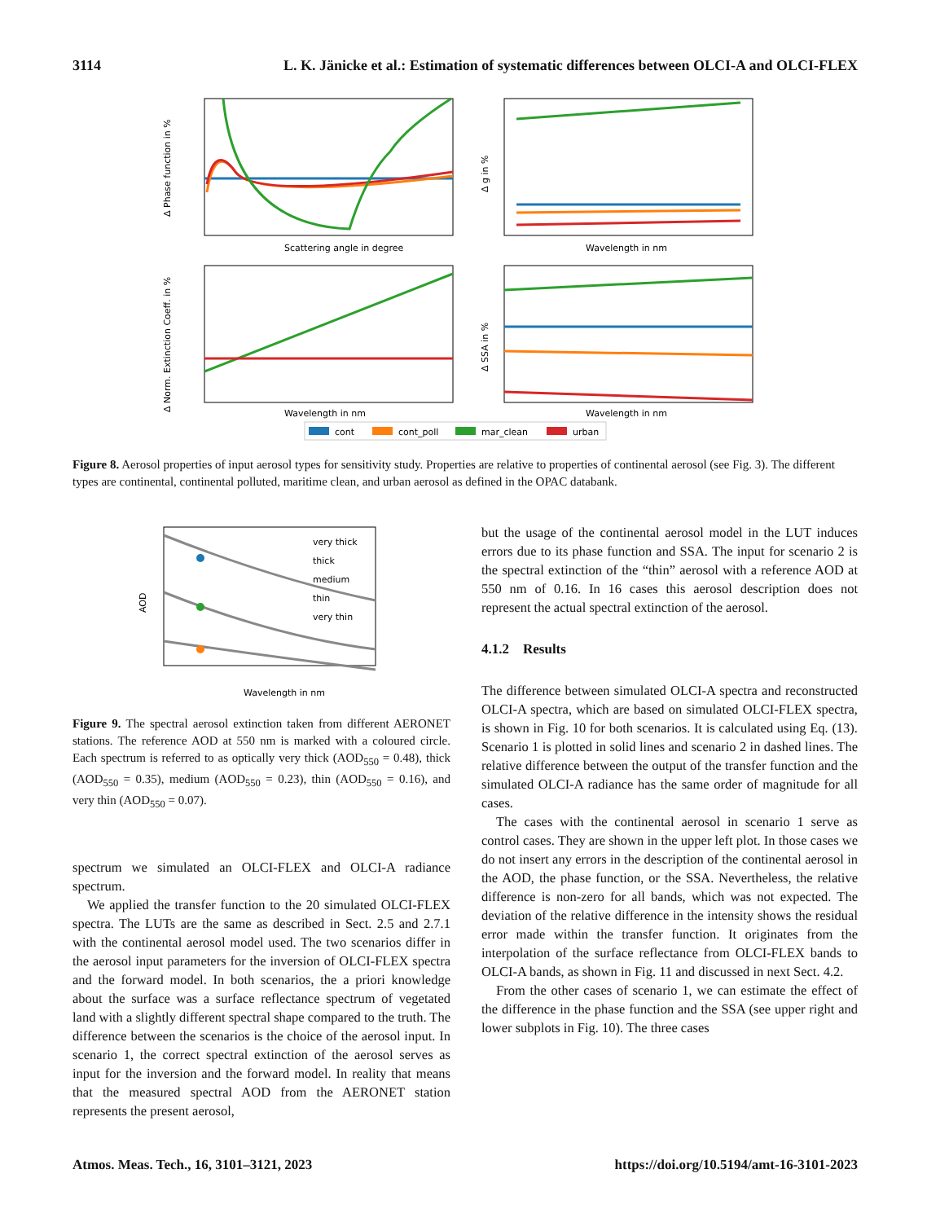3114 L. K. Jänicke et al.: Estimation of systematic differences between OLCI-A and OLCI-FLEX
Δ Phase function in %
Scattering angle in degree
Δ g in %
Wavelength in nm
Δ Norm. Extinction Coeff. in %
Wavelength in nm
Δ SSA in %
Wavelength in nm
cont
cont_poll
mar_clean
urban
Figure 8. Aerosol properties of input aerosol types for sensitivity study. Properties are relative to properties of continental aerosol (see Fig. 3). The different types are continental, continental polluted, maritime clean, and urban aerosol as defined in the OPAC databank.
AOD
very thick
thick
medium
thin
very thin
Wavelength in nm
Figure 9. The spectral aerosol extinction taken from different AERONET stations. The reference AOD at 550 nm is marked with a coloured circle. Each spectrum is referred to as optically very thick (AOD<sub>550</sub> = 0.48), thick (AOD<sub>550</sub> = 0.35), medium (AOD<sub>550</sub> = 0.23), thin (AOD<sub>550</sub> = 0.16), and very thin (AOD<sub>550</sub> = 0.07).
spectrum we simulated an OLCI-FLEX and OLCI-A radiance spectrum.
We applied the transfer function to the 20 simulated OLCI-FLEX spectra. The LUTs are the same as described in Sect. 2.5 and 2.7.1 with the continental aerosol model used. The two scenarios differ in the aerosol input parameters for the inversion of OLCI-FLEX spectra and the forward model. In both scenarios, the a priori knowledge about the surface was a surface reflectance spectrum of vegetated land with a slightly different spectral shape compared to the truth. The difference between the scenarios is the choice of the aerosol input. In scenario 1, the correct spectral extinction of the aerosol serves as input for the inversion and the forward model. In reality that means that the measured spectral AOD from the AERONET station represents the present aerosol,
but the usage of the continental aerosol model in the LUT induces errors due to its phase function and SSA. The input for scenario 2 is the spectral extinction of the “thin” aerosol with a reference AOD at 550 nm of 0.16. In 16 cases this aerosol description does not represent the actual spectral extinction of the aerosol.
4.1.2 Results
The difference between simulated OLCI-A spectra and reconstructed OLCI-A spectra, which are based on simulated OLCI-FLEX spectra, is shown in Fig. 10 for both scenarios. It is calculated using Eq. (13). Scenario 1 is plotted in solid lines and scenario 2 in dashed lines. The relative difference between the output of the transfer function and the simulated OLCI-A radiance has the same order of magnitude for all cases.
The cases with the continental aerosol in scenario 1 serve as control cases. They are shown in the upper left plot. In those cases we do not insert any errors in the description of the continental aerosol in the AOD, the phase function, or the SSA. Nevertheless, the relative difference is non-zero for all bands, which was not expected. The deviation of the relative difference in the intensity shows the residual error made within the transfer function. It originates from the interpolation of the surface reflectance from OLCI-FLEX bands to OLCI-A bands, as shown in Fig. 11 and discussed in next Sect. 4.2.
From the other cases of scenario 1, we can estimate the effect of the difference in the phase function and the SSA (see upper right and lower subplots in Fig. 10). The three cases
Atmos. Meas. Tech., 16, 3101–3121, 2023 https://doi.org/10.5194/amt-16-3101-2023